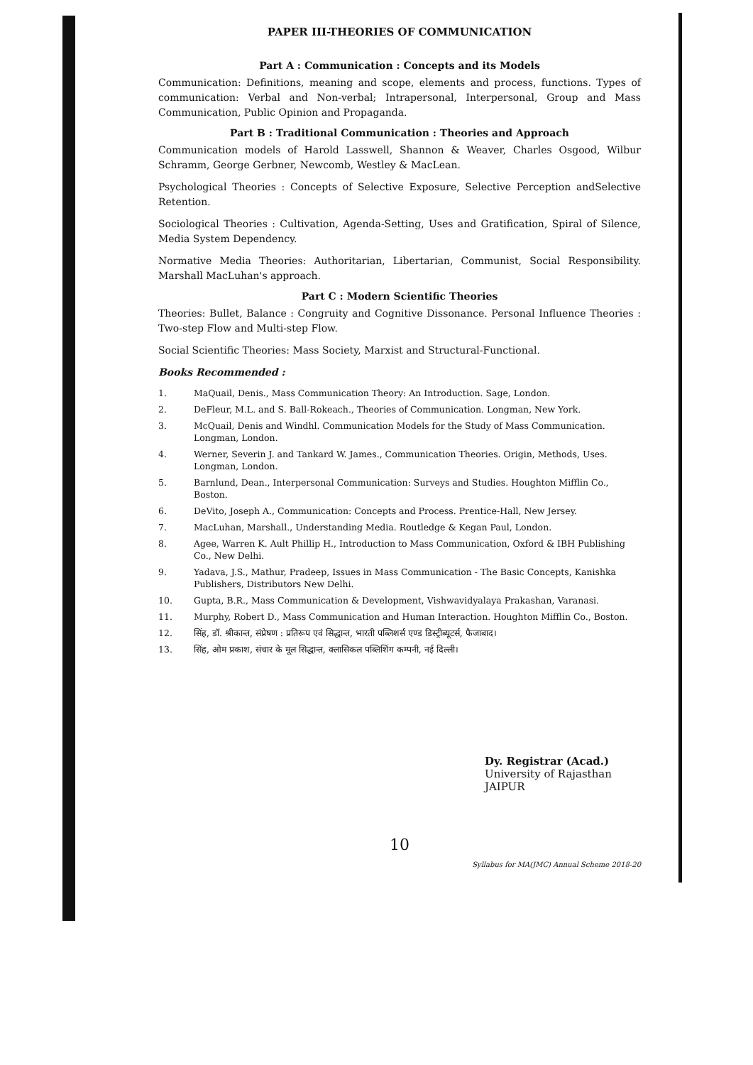PAPER III-THEORIES OF COMMUNICATION
Part A : Communication : Concepts and its Models
Communication: Definitions, meaning and scope, elements and process, functions. Types of communication: Verbal and Non-verbal; Intrapersonal, Interpersonal, Group and Mass Communication, Public Opinion and Propaganda.
Part B : Traditional Communication : Theories and Approach
Communication models of Harold Lasswell, Shannon & Weaver, Charles Osgood, Wilbur Schramm, George Gerbner, Newcomb, Westley & MacLean.
Psychological Theories : Concepts of Selective Exposure, Selective Perception andSelective Retention.
Sociological Theories : Cultivation, Agenda-Setting, Uses and Gratification, Spiral of Silence, Media System Dependency.
Normative Media Theories: Authoritarian, Libertarian, Communist, Social Responsibility. Marshall MacLuhan's approach.
Part C : Modern Scientific Theories
Theories: Bullet, Balance : Congruity and Cognitive Dissonance. Personal Influence Theories : Two-step Flow and Multi-step Flow.
Social Scientific Theories: Mass Society, Marxist and Structural-Functional.
Books Recommended :
1. MaQuail, Denis., Mass Communication Theory: An Introduction. Sage, London.
2. DeFleur, M.L. and S. Ball-Rokeach., Theories of Communication. Longman, New York.
3. McQuail, Denis and Windhl. Communication Models for the Study of Mass Communication. Longman, London.
4. Werner, Severin J. and Tankard W. James., Communication Theories. Origin, Methods, Uses. Longman, London.
5. Barnlund, Dean., Interpersonal Communication: Surveys and Studies. Houghton Mifflin Co., Boston.
6. DeVito, Joseph A., Communication: Concepts and Process. Prentice-Hall, New Jersey.
7. MacLuhan, Marshall., Understanding Media. Routledge & Kegan Paul, London.
8. Agee, Warren K. Ault Phillip H., Introduction to Mass Communication, Oxford & IBH Publishing Co., New Delhi.
9. Yadava, J.S., Mathur, Pradeep, Issues in Mass Communication - The Basic Concepts, Kanishka Publishers, Distributors New Delhi.
10. Gupta, B.R., Mass Communication & Development, Vishwavidyalaya Prakashan, Varanasi.
11. Murphy, Robert D., Mass Communication and Human Interaction. Houghton Mifflin Co., Boston.
12. सिंह, डॉ. श्रीकान्त, संप्रेषण : प्रतिरूप एवं सिद्धान्त, भारती पब्लिशर्स एण्ड डिस्ट्रीब्यूटर्स, फैजाबाद।
13. सिंह, ओम प्रकाश, संचार के मूल सिद्धान्त, क्लासिकल पब्लिशिंग कम्पनी, नई दिल्ली।
Dy. Registrar (Acad.)
University of Rajasthan
JAIPUR
10
Syllabus for MA(JMC) Annual Scheme 2018-20